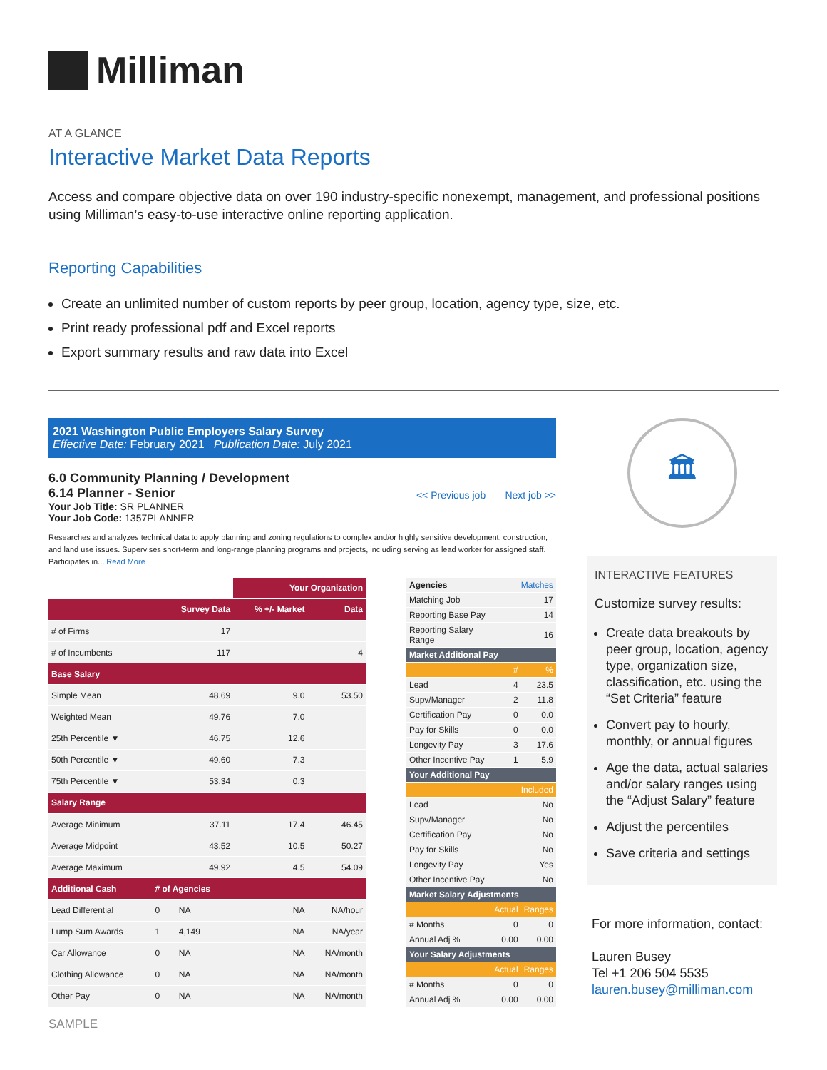Milliman
AT A GLANCE
Interactive Market Data Reports
Access and compare objective data on over 190 industry-specific nonexempt, management, and professional positions using Milliman’s easy-to-use interactive online reporting application.
Reporting Capabilities
Create an unlimited number of custom reports by peer group, location, agency type, size, etc.
Print ready professional pdf and Excel reports
Export summary results and raw data into Excel
2021 Washington Public Employers Salary Survey
Effective Date: February 2021 Publication Date: July 2021
6.0 Community Planning / Development
6.14 Planner - Senior
Your Job Title: SR PLANNER
Your Job Code: 1357PLANNER
<< Previous job Next job >>
Researches and analyzes technical data to apply planning and zoning regulations to complex and/or highly sensitive development, construction, and land use issues. Supervises short-term and long-range planning programs and projects, including serving as lead worker for assigned staff. Participates in... Read More
| | | Your Organization | |
| | Survey Data | % +/- Market | Data |
| # of Firms | 17 | | |
| # of Incumbents | 117 | | 4 |
| Base Salary | | | |
| Simple Mean | 48.69 | 9.0 | 53.50 |
| Weighted Mean | 49.76 | 7.0 | |
| 25th Percentile ▼ | 46.75 | 12.6 | |
| 50th Percentile ▼ | 49.60 | 7.3 | |
| 75th Percentile ▼ | 53.34 | 0.3 | |
| Salary Range | | | |
| Average Minimum | 37.11 | 17.4 | 46.45 |
| Average Midpoint | 43.52 | 10.5 | 50.27 |
| Average Maximum | 49.92 | 4.5 | 54.09 |
| Additional Cash | # of Agencies | | |
| Lead Differential | 0 NA | NA | NA/hour |
| Lump Sum Awards | 1 4,149 | NA | NA/year |
| Car Allowance | 0 NA | NA | NA/month |
| Clothing Allowance | 0 NA | NA | NA/month |
| Other Pay | 0 NA | NA | NA/month |
| Agencies | Matches | |
| Matching Job | | 17 |
| Reporting Base Pay | | 14 |
| Reporting Salary Range | | 16 |
| Market Additional Pay | | |
| | # | % |
| Lead | 4 | 23.5 |
| Supv/Manager | 2 | 11.8 |
| Certification Pay | 0 | 0.0 |
| Pay for Skills | 0 | 0.0 |
| Longevity Pay | 3 | 17.6 |
| Other Incentive Pay | 1 | 5.9 |
| Your Additional Pay | | |
| Included | | |
| Lead | | No |
| Supv/Manager | | No |
| Certification Pay | | No |
| Pay for Skills | | No |
| Longevity Pay | | Yes |
| Other Incentive Pay | | No |
| Market Salary Adjustments | | |
| | Actual | Ranges |
| # Months | 0 | 0 |
| Annual Adj % | 0.00 | 0.00 |
| Your Salary Adjustments | | |
| | Actual | Ranges |
| # Months | 0 | 0 |
| Annual Adj % | 0.00 | 0.00 |
SAMPLE
🏛
INTERACTIVE FEATURES
Customize survey results:
Create data breakouts by peer group, location, agency type, organization size, classification, etc. using the “Set Criteria” feature
Convert pay to hourly, monthly, or annual figures
Age the data, actual salaries and/or salary ranges using the “Adjust Salary” feature
Adjust the percentiles
Save criteria and settings
For more information, contact:
Lauren Busey
Tel +1 206 504 5535
lauren.busey@milliman.com